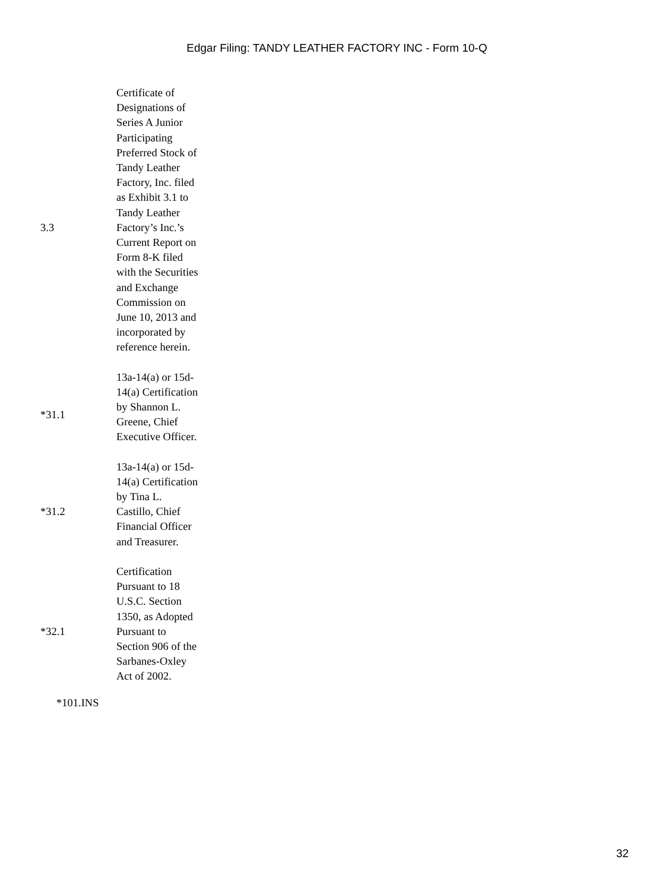Edgar Filing: TANDY LEATHER FACTORY INC - Form 10-Q
| 3.3 | Certificate of Designations of Series A Junior Participating Preferred Stock of Tandy Leather Factory, Inc. filed as Exhibit 3.1 to Tandy Leather Factory’s Inc.’s Current Report on Form 8-K filed with the Securities and Exchange Commission on June 10, 2013 and incorporated by reference herein. |
| *31.1 | 13a-14(a) or 15d-14(a) Certification by Shannon L. Greene, Chief Executive Officer. |
| *31.2 | 13a-14(a) or 15d-14(a) Certification by Tina L. Castillo, Chief Financial Officer and Treasurer. |
| *32.1 | Certification Pursuant to 18 U.S.C. Section 1350, as Adopted Pursuant to Section 906 of the Sarbanes-Oxley Act of 2002. |
*101.INS
32